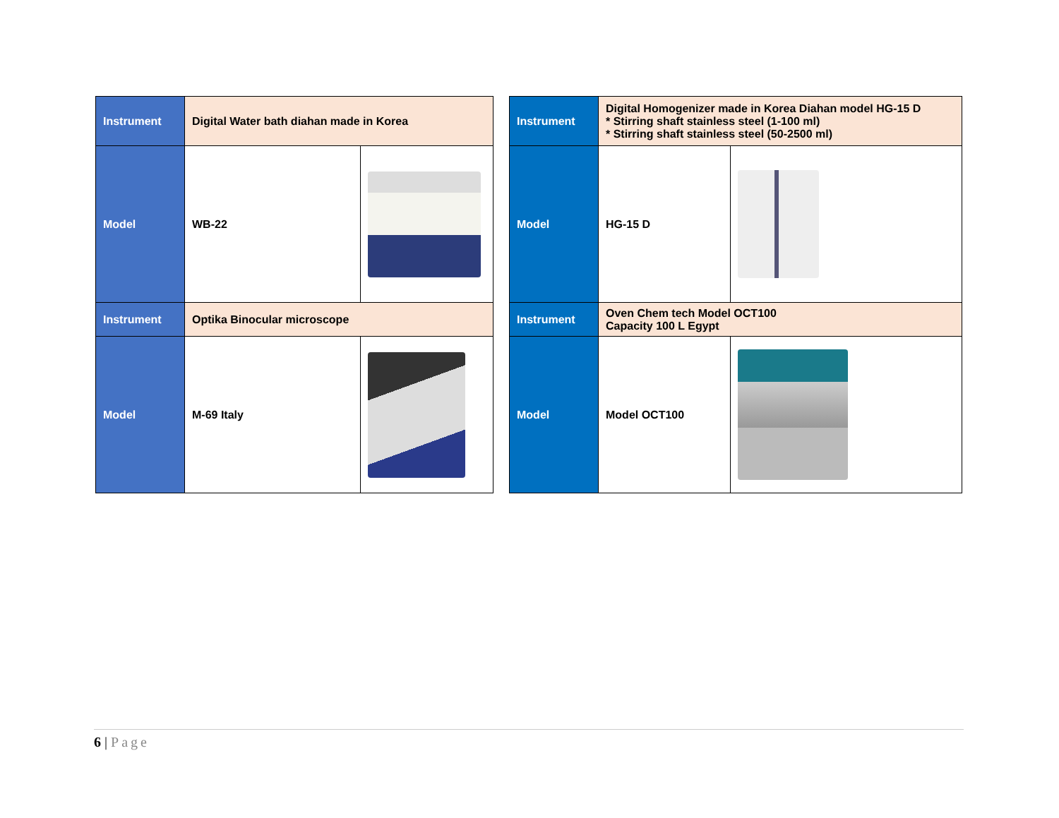| Instrument | Digital Water bath diahan made in Korea | |
| Model | WB-22 | |
| Instrument | Optika Binocular microscope | |
| Model | M-69 Italy | |
| Instrument | Digital Homogenizer made in Korea Diahan model HG-15 D * Stirring shaft stainless steel (1-100 ml) * Stirring shaft stainless steel (50-2500 ml) | |
| Model | HG-15 D | |
| Instrument | Oven Chem tech Model OCT100 Capacity 100 L Egypt | |
| Model | Model OCT100 | |
6 | Page